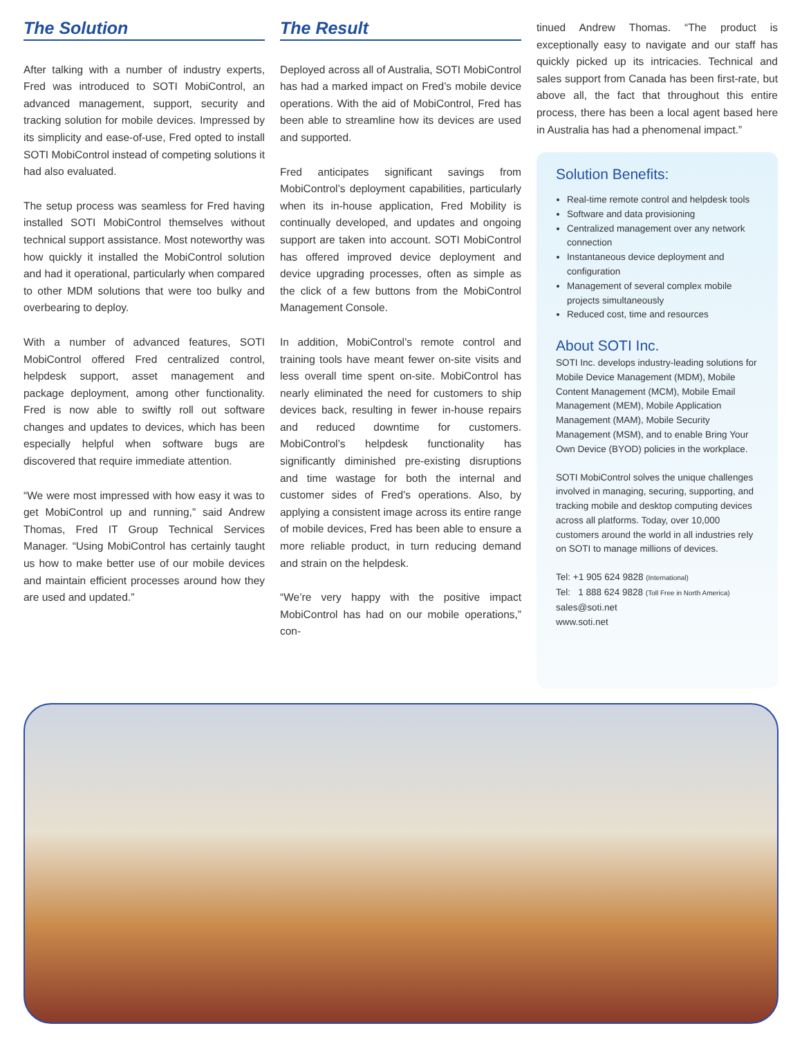The Solution
After talking with a number of industry experts, Fred was introduced to SOTI MobiControl, an advanced management, support, security and tracking solution for mobile devices. Impressed by its simplicity and ease-of-use, Fred opted to install SOTI MobiControl instead of competing solutions it had also evaluated.
The setup process was seamless for Fred having installed SOTI MobiControl themselves without technical support assistance. Most noteworthy was how quickly it installed the MobiControl solution and had it operational, particularly when compared to other MDM solutions that were too bulky and overbearing to deploy.
With a number of advanced features, SOTI MobiControl offered Fred centralized control, helpdesk support, asset management and package deployment, among other functionality. Fred is now able to swiftly roll out software changes and updates to devices, which has been especially helpful when software bugs are discovered that require immediate attention.
“We were most impressed with how easy it was to get MobiControl up and running,” said Andrew Thomas, Fred IT Group Technical Services Manager. “Using MobiControl has certainly taught us how to make better use of our mobile devices and maintain efficient processes around how they are used and updated.”
The Result
Deployed across all of Australia, SOTI MobiControl has had a marked impact on Fred’s mobile device operations. With the aid of MobiControl, Fred has been able to streamline how its devices are used and supported.
Fred anticipates significant savings from MobiControl’s deployment capabilities, particularly when its in-house application, Fred Mobility is continually developed, and updates and ongoing support are taken into account. SOTI MobiControl has offered improved device deployment and device upgrading processes, often as simple as the click of a few buttons from the MobiControl Management Console.
In addition, MobiControl’s remote control and training tools have meant fewer on-site visits and less overall time spent on-site. MobiControl has nearly eliminated the need for customers to ship devices back, resulting in fewer in-house repairs and reduced downtime for customers. MobiControl’s helpdesk functionality has significantly diminished pre-existing disruptions and time wastage for both the internal and customer sides of Fred’s operations. Also, by applying a consistent image across its entire range of mobile devices, Fred has been able to ensure a more reliable product, in turn reducing demand and strain on the helpdesk.
“We’re very happy with the positive impact MobiControl has had on our mobile operations,” con-
tinued Andrew Thomas. “The product is exceptionally easy to navigate and our staff has quickly picked up its intricacies. Technical and sales support from Canada has been first-rate, but above all, the fact that throughout this entire process, there has been a local agent based here in Australia has had a phenomenal impact.”
Solution Benefits:
Real-time remote control and helpdesk tools
Software and data provisioning
Centralized management over any network connection
Instantaneous device deployment and configuration
Management of several complex mobile projects simultaneously
Reduced cost, time and resources
About SOTI Inc.
SOTI Inc. develops industry-leading solutions for Mobile Device Management (MDM), Mobile Content Management (MCM), Mobile Email Management (MEM), Mobile Application Management (MAM), Mobile Security Management (MSM), and to enable Bring Your Own Device (BYOD) policies in the workplace.
SOTI MobiControl solves the unique challenges involved in managing, securing, supporting, and tracking mobile and desktop computing devices across all platforms. Today, over 10,000 customers around the world in all industries rely on SOTI to manage millions of devices.
Tel: +1 905 624 9828 (International)
Tel: 1 888 624 9828 (Toll Free in North America)
sales@soti.net
www.soti.net